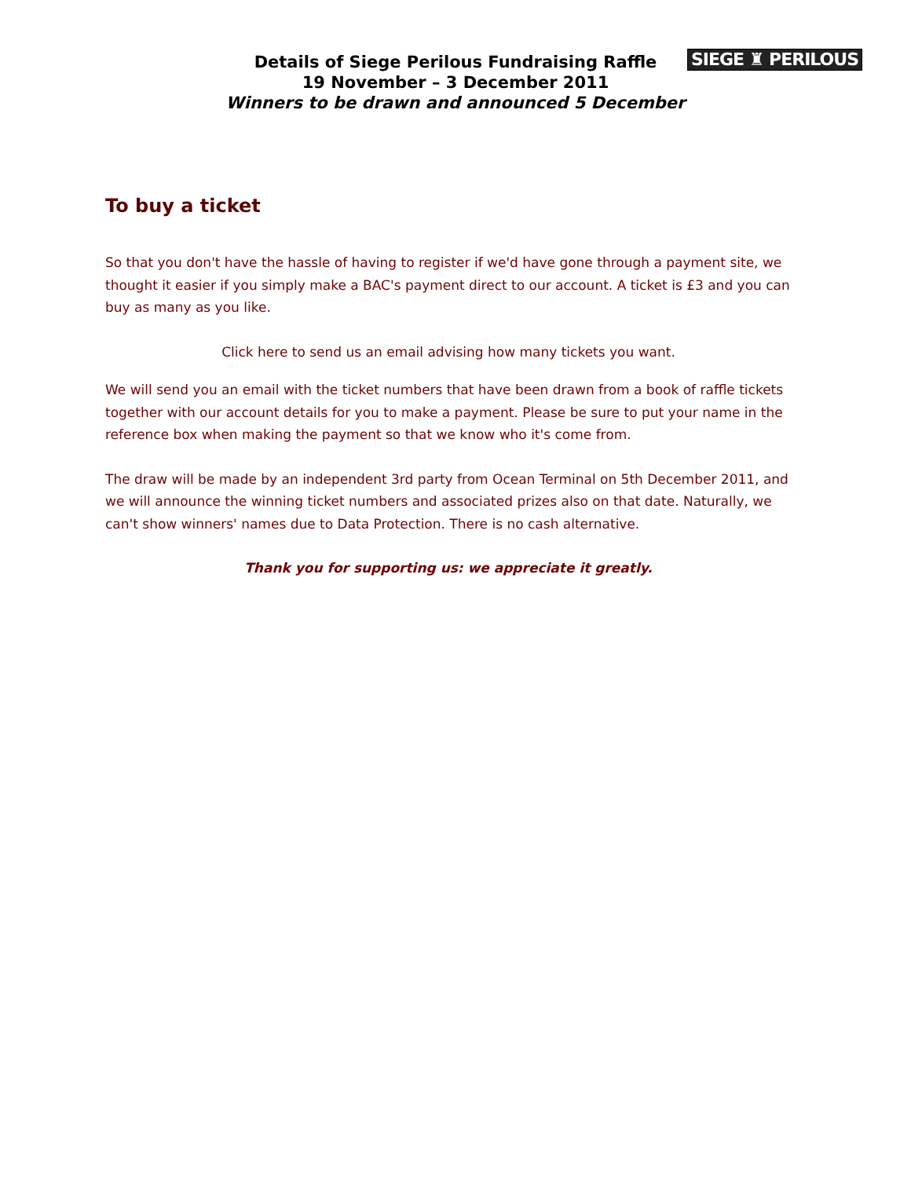SIEGE ♜ PERILOUS
Details of Siege Perilous Fundraising Raffle
19 November – 3 December 2011
Winners to be drawn and announced 5 December
To buy a ticket
So that you don't have the hassle of having to register if we'd have gone through a payment site, we thought it easier if you simply make a BAC's payment direct to our account. A ticket is £3 and you can buy as many as you like.
Click here to send us an email advising how many tickets you want.
We will send you an email with the ticket numbers that have been drawn from a book of raffle tickets together with our account details for you to make a payment. Please be sure to put your name in the reference box when making the payment so that we know who it's come from.
The draw will be made by an independent 3rd party from Ocean Terminal on 5th December 2011, and we will announce the winning ticket numbers and associated prizes also on that date. Naturally, we can't show winners' names due to Data Protection. There is no cash alternative.
Thank you for supporting us: we appreciate it greatly.